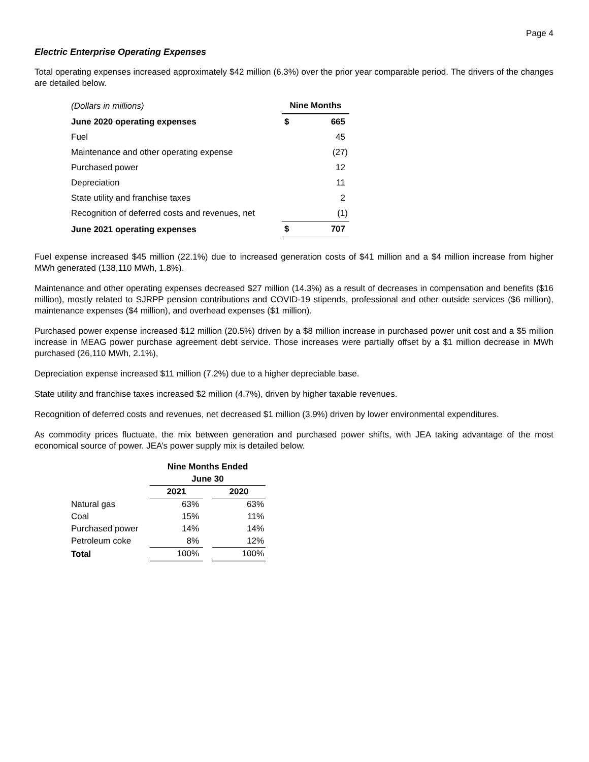Page 4
Electric Enterprise Operating Expenses
Total operating expenses increased approximately $42 million (6.3%) over the prior year comparable period. The drivers of the changes are detailed below.
| (Dollars in millions) | Nine Months | |
| June 2020 operating expenses | $ | 665 |
| Fuel | | 45 |
| Maintenance and other operating expense | | (27) |
| Purchased power | | 12 |
| Depreciation | | 11 |
| State utility and franchise taxes | | 2 |
| Recognition of deferred costs and revenues, net | | (1) |
| June 2021 operating expenses | $ | 707 |
Fuel expense increased $45 million (22.1%) due to increased generation costs of $41 million and a $4 million increase from higher MWh generated (138,110 MWh, 1.8%).
Maintenance and other operating expenses decreased $27 million (14.3%) as a result of decreases in compensation and benefits ($16 million), mostly related to SJRPP pension contributions and COVID-19 stipends, professional and other outside services ($6 million), maintenance expenses ($4 million), and overhead expenses ($1 million).
Purchased power expense increased $12 million (20.5%) driven by a $8 million increase in purchased power unit cost and a $5 million increase in MEAG power purchase agreement debt service. Those increases were partially offset by a $1 million decrease in MWh purchased (26,110 MWh, 2.1%),
Depreciation expense increased $11 million (7.2%) due to a higher depreciable base.
State utility and franchise taxes increased $2 million (4.7%), driven by higher taxable revenues.
Recognition of deferred costs and revenues, net decreased $1 million (3.9%) driven by lower environmental expenditures.
As commodity prices fluctuate, the mix between generation and purchased power shifts, with JEA taking advantage of the most economical source of power. JEA’s power supply mix is detailed below.
| | Nine Months Ended | | |
| | June 30 | | |
| | 2021 | | 2020 |
| Natural gas | 63% | | 63% |
| Coal | 15% | | 11% |
| Purchased power | 14% | | 14% |
| Petroleum coke | 8% | | 12% |
| Total | 100% | | 100% |